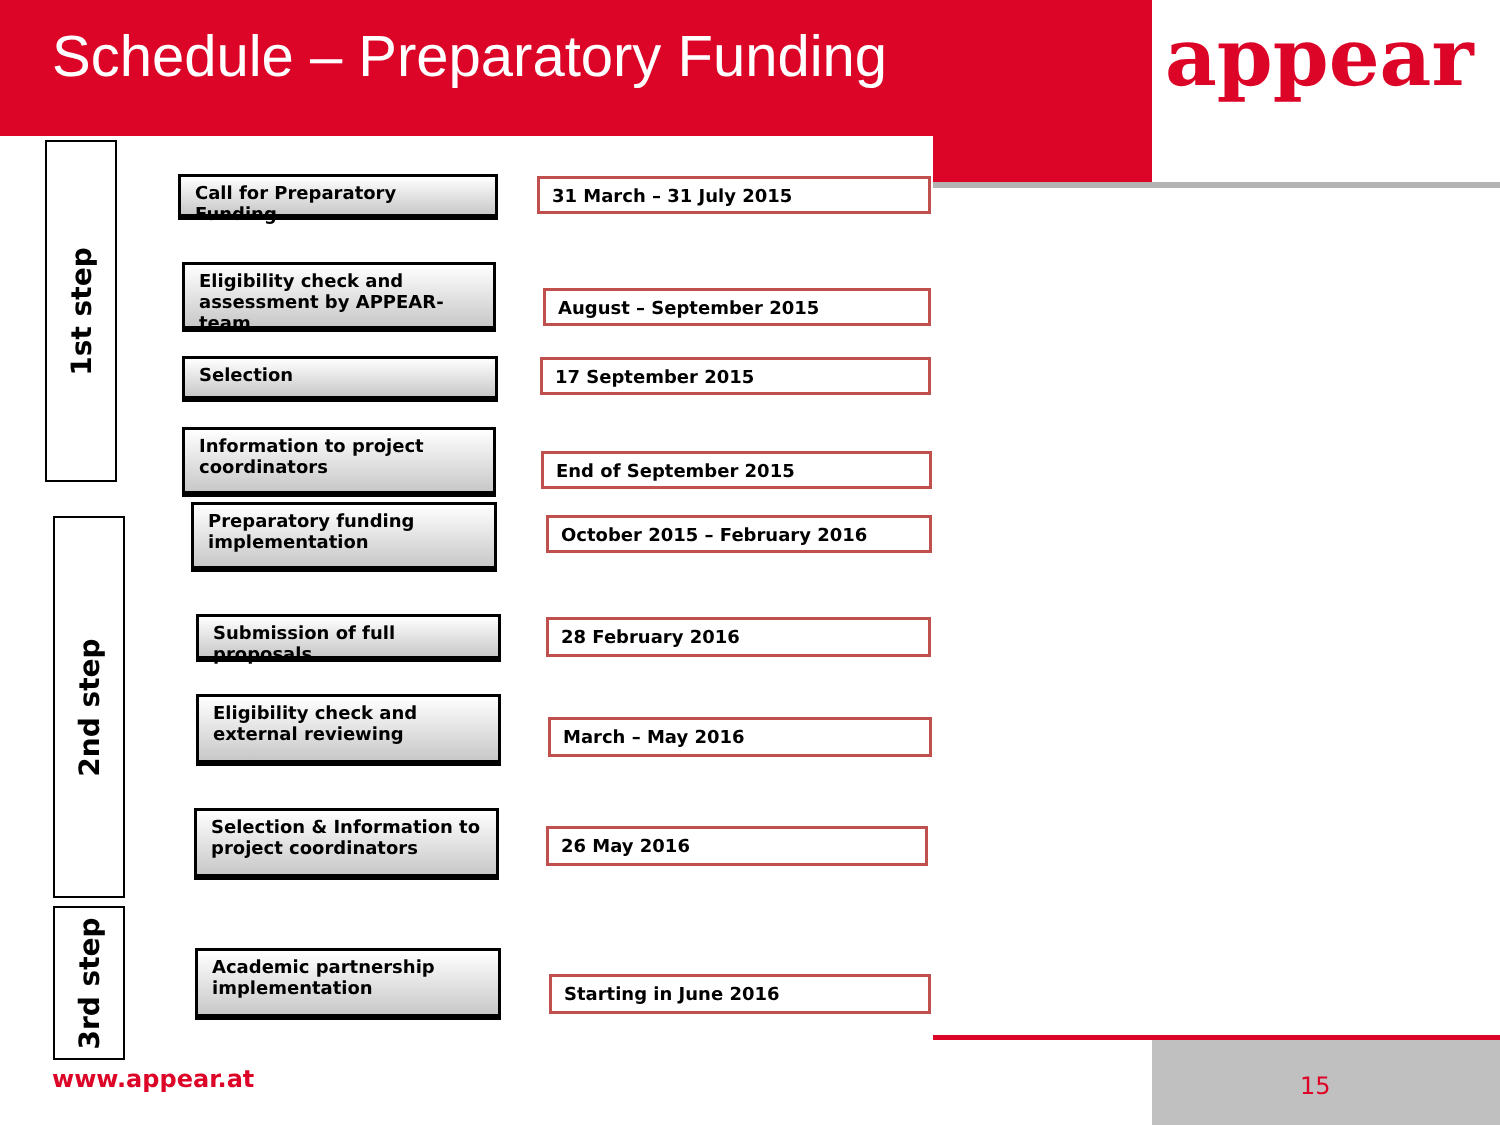Schedule – Preparatory Funding appear
1st step
Call for Preparatory Funding 31 March – 31 July 2015
Eligibility check and assessment by APPEAR-team
August – September 2015
Selection 17 September 2015
Information to project coordinators
End of September 2015
2nd step
Preparatory funding implementation
October 2015 – February 2016
Submission of full proposals 28 February 2016
Eligibility check and external reviewing
March – May 2016
Selection & Information to project coordinators
26 May 2016
3rd step
Academic partnership implementation
Starting in June 2016
www.appear.at 15